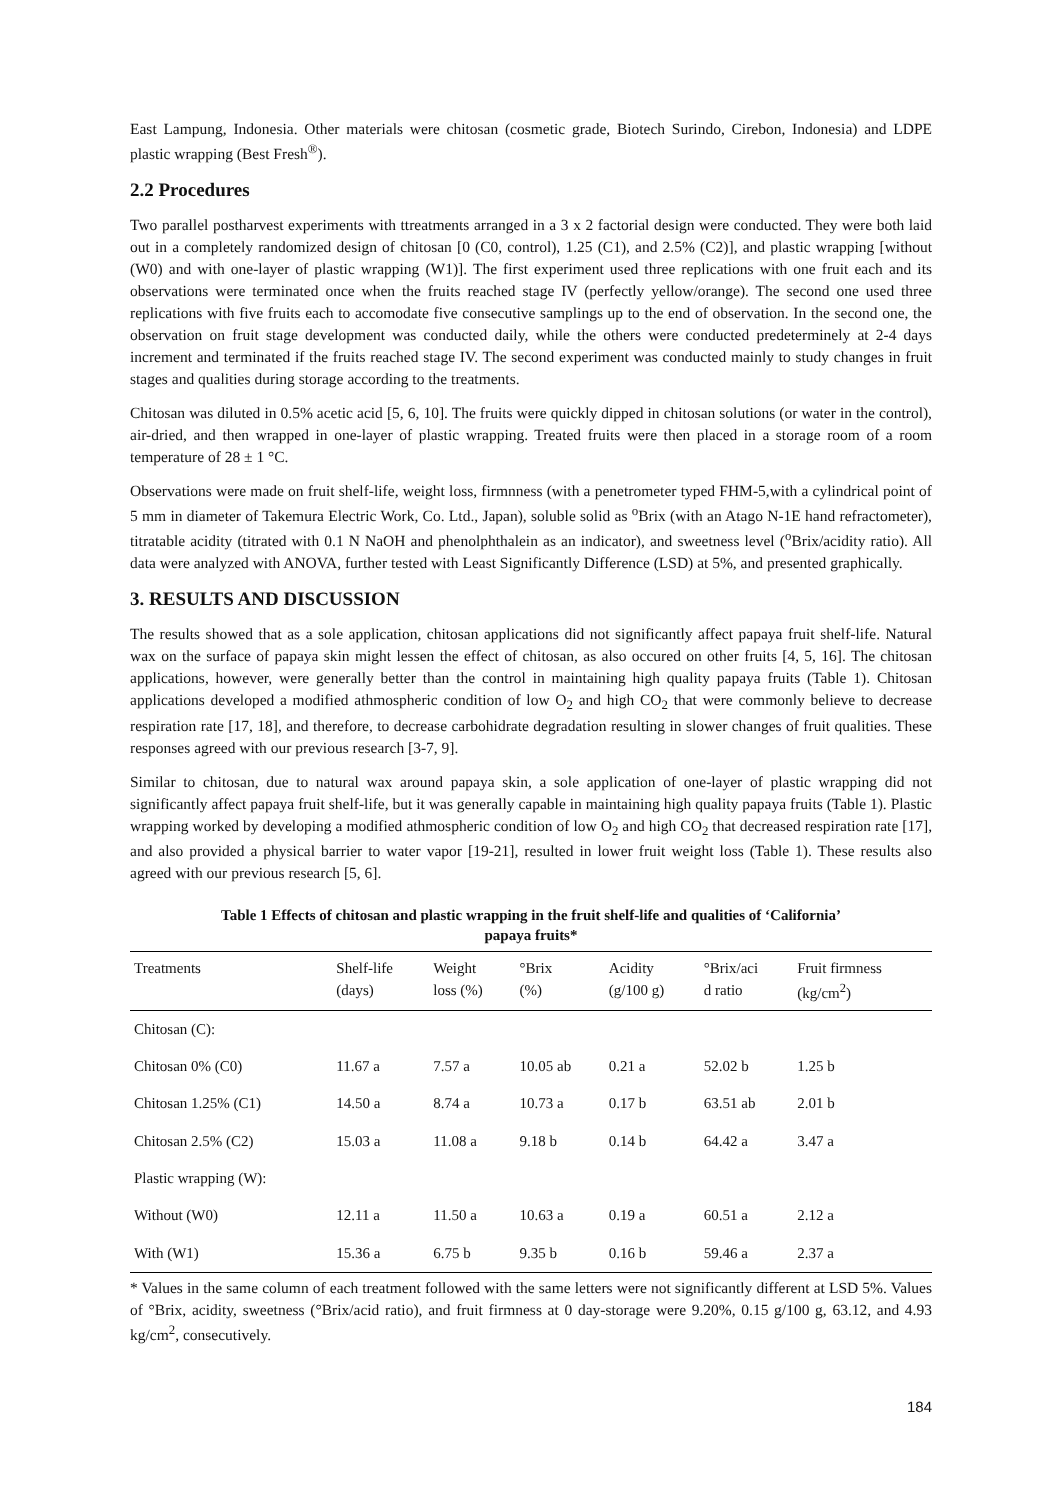East Lampung, Indonesia. Other materials were chitosan (cosmetic grade, Biotech Surindo, Cirebon, Indonesia) and LDPE plastic wrapping (Best Fresh<sup>®</sup>).
2.2 Procedures
Two parallel postharvest experiments with ttreatments arranged in a 3 x 2 factorial design were conducted. They were both laid out in a completely randomized design of chitosan [0 (C0, control), 1.25 (C1), and 2.5% (C2)], and plastic wrapping [without (W0) and with one-layer of plastic wrapping (W1)]. The first experiment used three replications with one fruit each and its observations were terminated once when the fruits reached stage IV (perfectly yellow/orange). The second one used three replications with five fruits each to accomodate five consecutive samplings up to the end of observation. In the second one, the observation on fruit stage development was conducted daily, while the others were conducted predeterminely at 2-4 days increment and terminated if the fruits reached stage IV. The second experiment was conducted mainly to study changes in fruit stages and qualities during storage according to the treatments.
Chitosan was diluted in 0.5% acetic acid [5, 6, 10]. The fruits were quickly dipped in chitosan solutions (or water in the control), air-dried, and then wrapped in one-layer of plastic wrapping. Treated fruits were then placed in a storage room of a room temperature of 28 ± 1 °C.
Observations were made on fruit shelf-life, weight loss, firmnness (with a penetrometer typed FHM-5,with a cylindrical point of 5 mm in diameter of Takemura Electric Work, Co. Ltd., Japan), soluble solid as <sup>o</sup>Brix (with an Atago N-1E hand refractometer), titratable acidity (titrated with 0.1 N NaOH and phenolphthalein as an indicator), and sweetness level (<sup>o</sup>Brix/acidity ratio). All data were analyzed with ANOVA, further tested with Least Significantly Difference (LSD) at 5%, and presented graphically.
3. RESULTS AND DISCUSSION
The results showed that as a sole application, chitosan applications did not significantly affect papaya fruit shelf-life. Natural wax on the surface of papaya skin might lessen the effect of chitosan, as also occured on other fruits [4, 5, 16]. The chitosan applications, however, were generally better than the control in maintaining high quality papaya fruits (Table 1). Chitosan applications developed a modified athmospheric condition of low O<sub>2</sub> and high CO<sub>2</sub> that were commonly believe to decrease respiration rate [17, 18], and therefore, to decrease carbohidrate degradation resulting in slower changes of fruit qualities. These responses agreed with our previous research [3-7, 9].
Similar to chitosan, due to natural wax around papaya skin, a sole application of one-layer of plastic wrapping did not significantly affect papaya fruit shelf-life, but it was generally capable in maintaining high quality papaya fruits (Table 1). Plastic wrapping worked by developing a modified athmospheric condition of low O<sub>2</sub> and high CO<sub>2</sub> that decreased respiration rate [17], and also provided a physical barrier to water vapor [19-21], resulted in lower fruit weight loss (Table 1). These results also agreed with our previous research [5, 6].
Table 1 Effects of chitosan and plastic wrapping in the fruit shelf-life and qualities of ‘California’
papaya fruits*
| Treatments | Shelf-life (days) | Weight loss (%) | °Brix (%) | Acidity (g/100 g) | °Brix/aci d ratio | Fruit firmness (kg/cm<sup>2</sup>) |
| --- | --- | --- | --- | --- | --- | --- |
| Chitosan (C): | | | | | | |
| Chitosan 0% (C0) | 11.67 a | 7.57 a | 10.05 ab | 0.21 a | 52.02 b | 1.25 b |
| Chitosan 1.25% (C1) | 14.50 a | 8.74 a | 10.73 a | 0.17 b | 63.51 ab | 2.01 b |
| Chitosan 2.5% (C2) | 15.03 a | 11.08 a | 9.18 b | 0.14 b | 64.42 a | 3.47 a |
| Plastic wrapping (W): | | | | | | |
| Without (W0) | 12.11 a | 11.50 a | 10.63 a | 0.19 a | 60.51 a | 2.12 a |
| With (W1) | 15.36 a | 6.75 b | 9.35 b | 0.16 b | 59.46 a | 2.37 a |
* Values in the same column of each treatment followed with the same letters were not significantly different at LSD 5%. Values of °Brix, acidity, sweetness (°Brix/acid ratio), and fruit firmness at 0 day-storage were 9.20%, 0.15 g/100 g, 63.12, and 4.93 kg/cm<sup>2</sup>, consecutively.
184